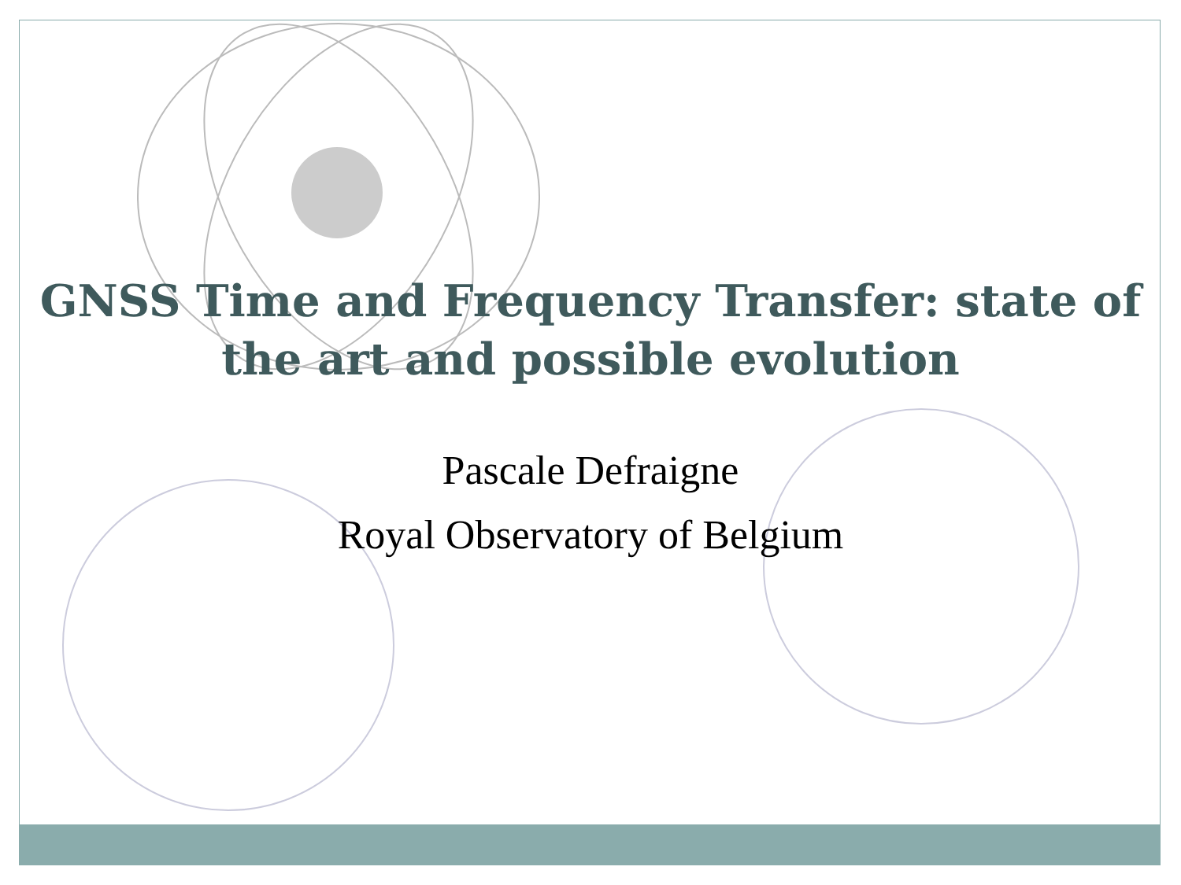GNSS Time and Frequency Transfer: state of the art and possible evolution
Pascale Defraigne
Royal Observatory of Belgium